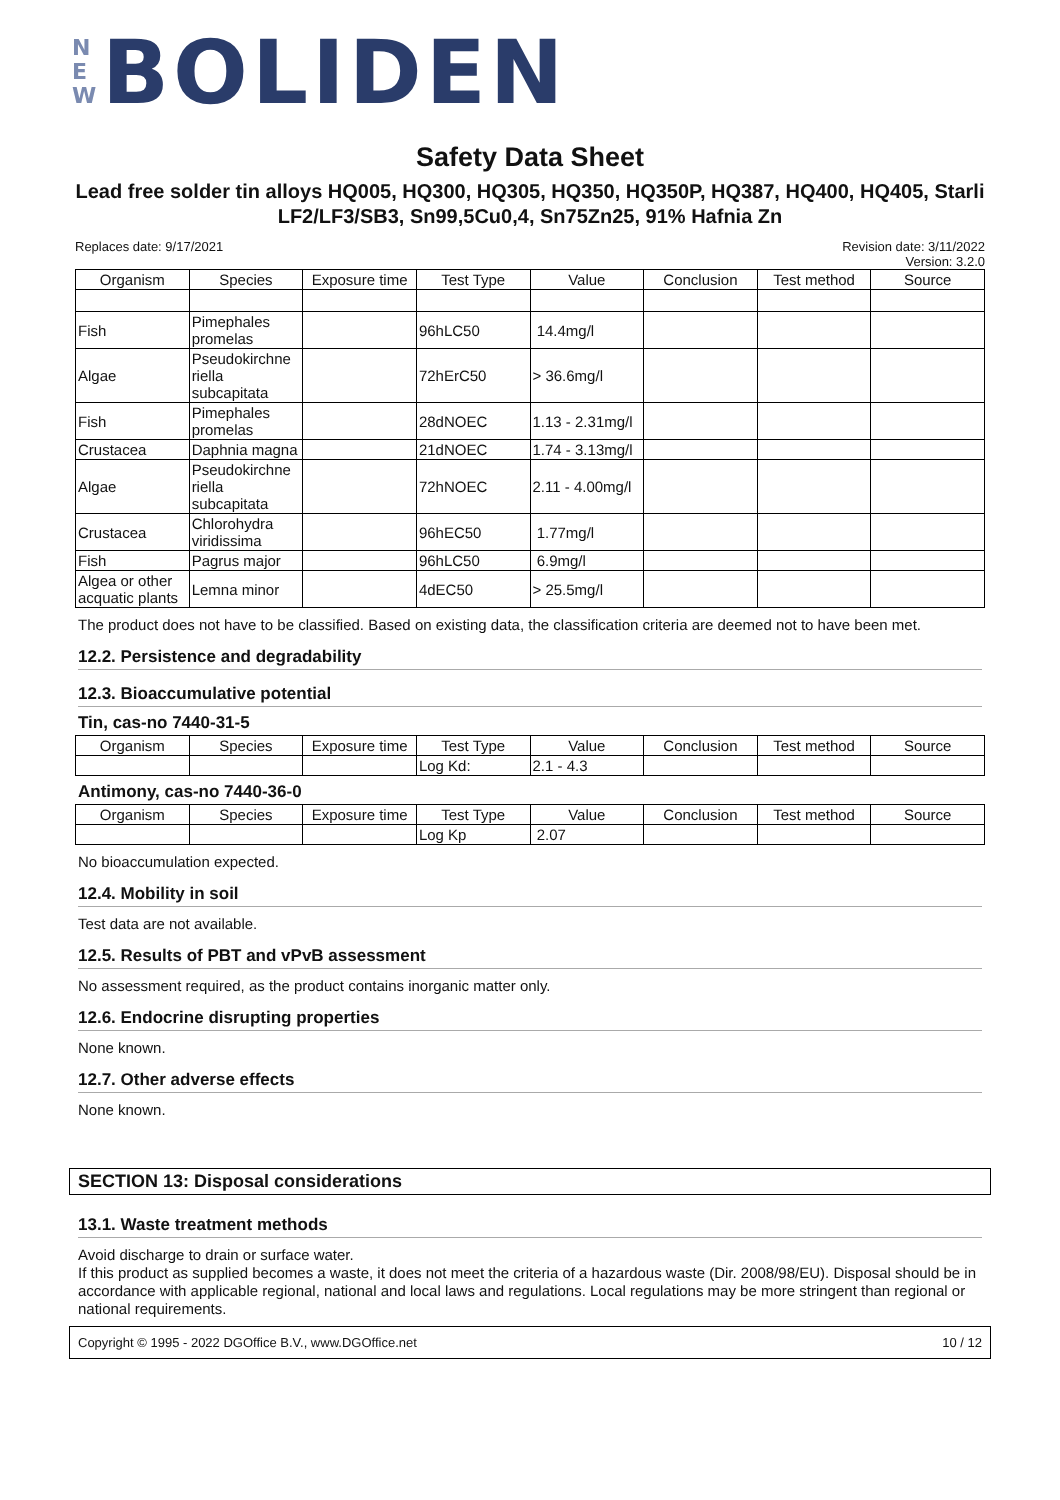N E W BOLIDEN
Safety Data Sheet
Lead free solder tin alloys HQ005, HQ300, HQ305, HQ350, HQ350P, HQ387, HQ400, HQ405, Starli LF2/LF3/SB3, Sn99,5Cu0,4, Sn75Zn25, 91% Hafnia Zn
Replaces date: 9/17/2021 Revision date: 3/11/2022
Version: 3.2.0
| Organism | Species | Exposure time | Test Type | Value | Conclusion | Test method | Source |
| --- | --- | --- | --- | --- | --- | --- | --- |
| Fish | Pimephales promelas | | 96hLC50 | 14.4mg/l | | | |
| Algae | Pseudokirchne riella subcapitata | | 72hErC50 | > 36.6mg/l | | | |
| Fish | Pimephales promelas | | 28dNOEC | 1.13 - 2.31mg/l | | | |
| Crustacea | Daphnia magna | | 21dNOEC | 1.74 - 3.13mg/l | | | |
| Algae | Pseudokirchne riella subcapitata | | 72hNOEC | 2.11 - 4.00mg/l | | | |
| Crustacea | Chlorohydra viridissima | | 96hEC50 | 1.77mg/l | | | |
| Fish | Pagrus major | | 96hLC50 | 6.9mg/l | | | |
| Algea or other acquatic plants | Lemna minor | | 4dEC50 | > 25.5mg/l | | | |
The product does not have to be classified. Based on existing data, the classification criteria are deemed not to have been met.
12.2. Persistence and degradability
12.3. Bioaccumulative potential
Tin, cas-no 7440-31-5
| Organism | Species | Exposure time | Test Type | Value | Conclusion | Test method | Source |
| --- | --- | --- | --- | --- | --- | --- | --- |
| | | | Log Kd: | 2.1 - 4.3 | | | |
Antimony, cas-no 7440-36-0
| Organism | Species | Exposure time | Test Type | Value | Conclusion | Test method | Source |
| --- | --- | --- | --- | --- | --- | --- | --- |
| | | | Log Kp | 2.07 | | | |
No bioaccumulation expected.
12.4. Mobility in soil
Test data are not available.
12.5. Results of PBT and vPvB assessment
No assessment required, as the product contains inorganic matter only.
12.6. Endocrine disrupting properties
None known.
12.7. Other adverse effects
None known.
SECTION 13: Disposal considerations
13.1. Waste treatment methods
Avoid discharge to drain or surface water.
If this product as supplied becomes a waste, it does not meet the criteria of a hazardous waste (Dir. 2008/98/EU). Disposal should be in accordance with applicable regional, national and local laws and regulations. Local regulations may be more stringent than regional or national requirements.
Copyright © 1995 - 2022 DGOffice B.V., www.DGOffice.net 10 / 12